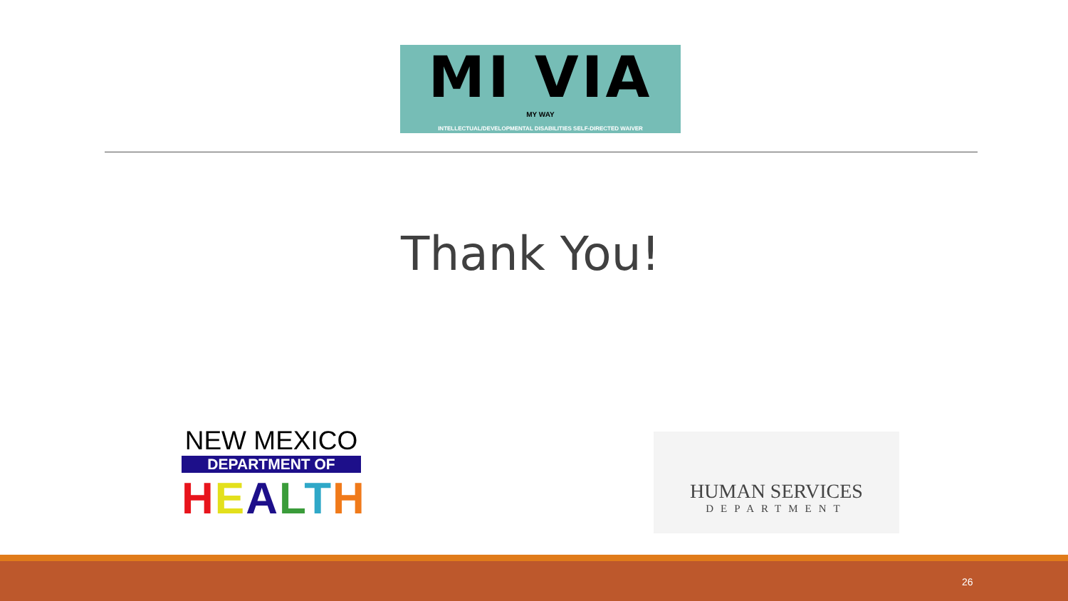MI VIA
MY WAY
INTELLECTUAL/DEVELOPMENTAL DISABILITIES SELF-DIRECTED WAIVER
Thank You!
NEW MEXICO
DEPARTMENT OF
HEALTH
HUMAN SERVICES
DEPARTMENT
26